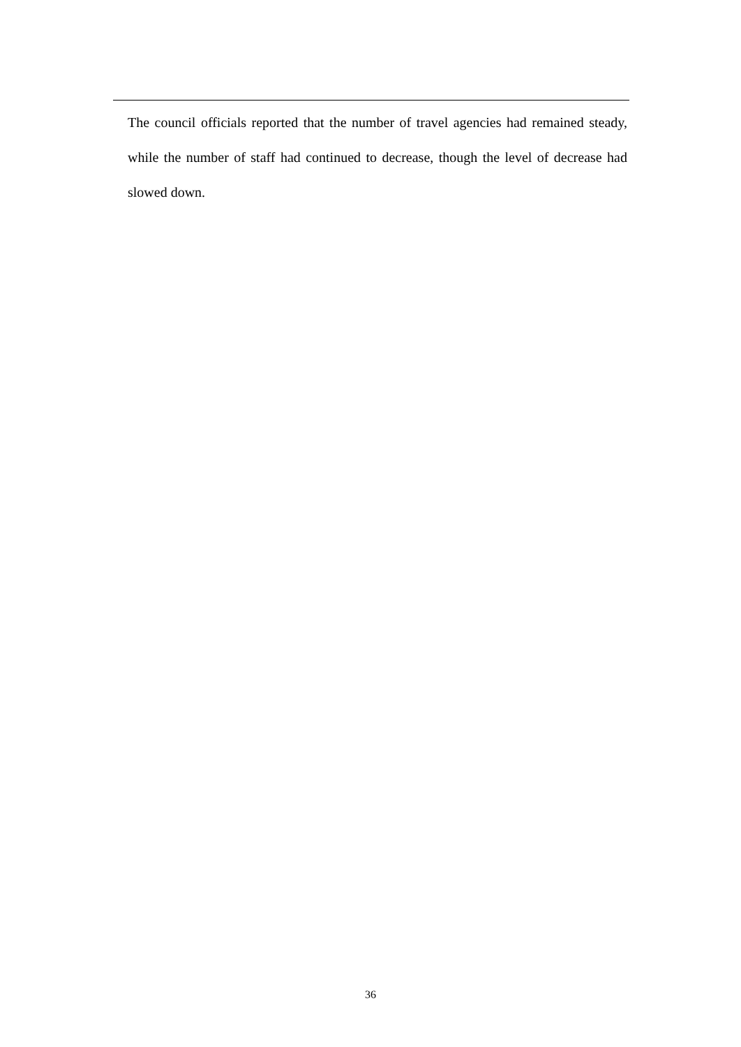The council officials reported that the number of travel agencies had remained steady, while the number of staff had continued to decrease, though the level of decrease had slowed down.
36